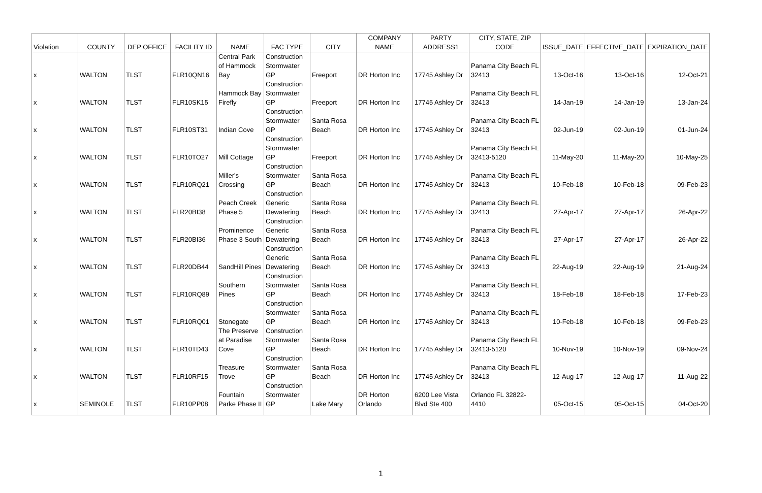| Violation | COUNTY | DEP OFFICE | FACILITY ID | NAME | FAC TYPE | CITY | COMPANY NAME | PARTY ADDRESS1 | CITY, STATE, ZIP CODE | ISSUE_DATE | EFFECTIVE_DATE | EXPIRATION_DATE |
| --- | --- | --- | --- | --- | --- | --- | --- | --- | --- | --- | --- | --- |
| x | WALTON | TLST | FLR10QN16 | Central Park of Hammock Bay | Construction Stormwater GP | Freeport | DR Horton Inc | 17745 Ashley Dr | Panama City Beach FL 32413 | 13-Oct-16 | 13-Oct-16 | 12-Oct-21 |
| x | WALTON | TLST | FLR10SK15 | Hammock Bay Firefly | Construction Stormwater GP | Freeport | DR Horton Inc | 17745 Ashley Dr | Panama City Beach FL 32413 | 14-Jan-19 | 14-Jan-19 | 13-Jan-24 |
| x | WALTON | TLST | FLR10ST31 | Indian Cove | Construction Stormwater GP | Santa Rosa Beach | DR Horton Inc | 17745 Ashley Dr | Panama City Beach FL 32413 | 02-Jun-19 | 02-Jun-19 | 01-Jun-24 |
| x | WALTON | TLST | FLR10TO27 | Mill Cottage | Construction Stormwater GP | Freeport | DR Horton Inc | 17745 Ashley Dr | Panama City Beach FL 32413-5120 | 11-May-20 | 11-May-20 | 10-May-25 |
| x | WALTON | TLST | FLR10RQ21 | Miller's Crossing | Construction Stormwater GP | Santa Rosa Beach | DR Horton Inc | 17745 Ashley Dr | Panama City Beach FL 32413 | 10-Feb-18 | 10-Feb-18 | 09-Feb-23 |
| x | WALTON | TLST | FLR20BI38 | Peach Creek Phase 5 | Construction Generic Dewatering | Santa Rosa Beach | DR Horton Inc | 17745 Ashley Dr | Panama City Beach FL 32413 | 27-Apr-17 | 27-Apr-17 | 26-Apr-22 |
| x | WALTON | TLST | FLR20BI36 | Prominence Phase 3 South | Construction Generic Dewatering | Santa Rosa Beach | DR Horton Inc | 17745 Ashley Dr | Panama City Beach FL 32413 | 27-Apr-17 | 27-Apr-17 | 26-Apr-22 |
| x | WALTON | TLST | FLR20DB44 | SandHill Pines | Construction Generic Dewatering | Santa Rosa Beach | DR Horton Inc | 17745 Ashley Dr | Panama City Beach FL 32413 | 22-Aug-19 | 22-Aug-19 | 21-Aug-24 |
| x | WALTON | TLST | FLR10RQ89 | Southern Pines | Construction Stormwater GP | Santa Rosa Beach | DR Horton Inc | 17745 Ashley Dr | Panama City Beach FL 32413 | 18-Feb-18 | 18-Feb-18 | 17-Feb-23 |
| x | WALTON | TLST | FLR10RQ01 | Stonegate | Construction Stormwater GP | Santa Rosa Beach | DR Horton Inc | 17745 Ashley Dr | Panama City Beach FL 32413 | 10-Feb-18 | 10-Feb-18 | 09-Feb-23 |
| x | WALTON | TLST | FLR10TD43 | The Preserve at Paradise Cove | Construction Stormwater GP | Santa Rosa Beach | DR Horton Inc | 17745 Ashley Dr | Panama City Beach FL 32413-5120 | 10-Nov-19 | 10-Nov-19 | 09-Nov-24 |
| x | WALTON | TLST | FLR10RF15 | Treasure Trove | Construction Stormwater GP | Santa Rosa Beach | DR Horton Inc | 17745 Ashley Dr | Panama City Beach FL 32413 | 12-Aug-17 | 12-Aug-17 | 11-Aug-22 |
| x | SEMINOLE | TLST | FLR10PP08 | Fountain Parke Phase II | Construction Stormwater GP | Lake Mary | DR Horton Orlando | 6200 Lee Vista Blvd Ste 400 | Orlando FL 32822-4410 | 05-Oct-15 | 05-Oct-15 | 04-Oct-20 |
1